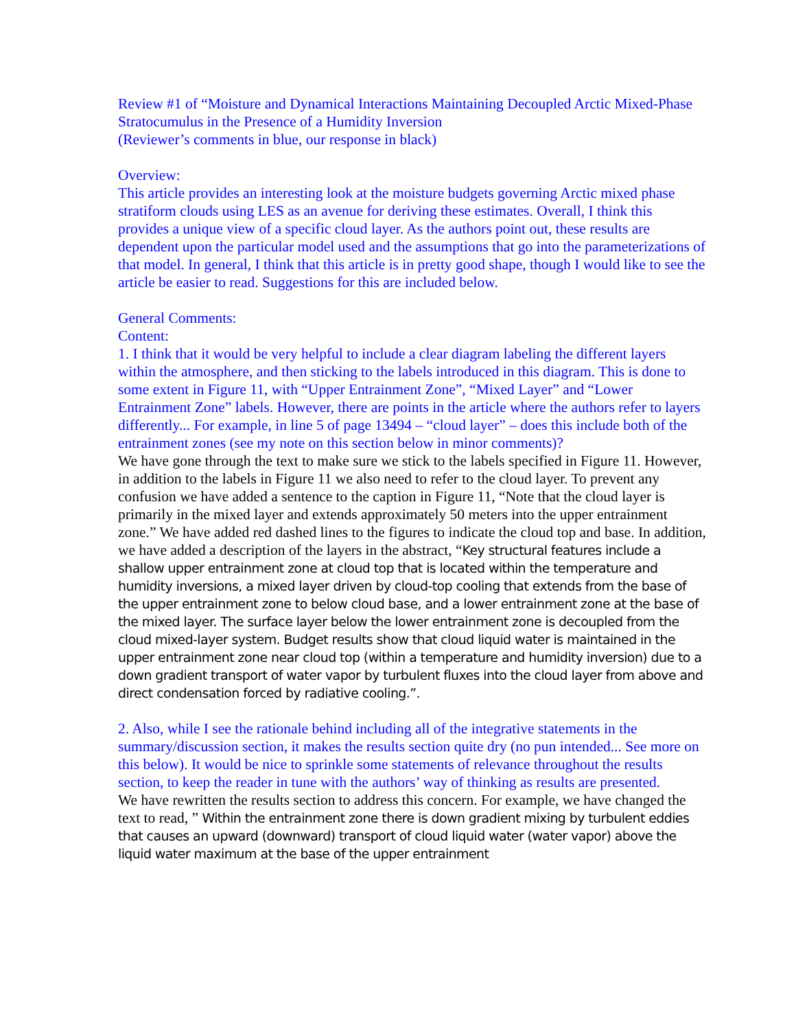Review #1 of “Moisture and Dynamical Interactions Maintaining Decoupled Arctic Mixed-Phase Stratocumulus in the Presence of a Humidity Inversion
(Reviewer’s comments in blue, our response in black)
Overview:
This article provides an interesting look at the moisture budgets governing Arctic mixed phase stratiform clouds using LES as an avenue for deriving these estimates. Overall, I think this provides a unique view of a specific cloud layer. As the authors point out, these results are dependent upon the particular model used and the assumptions that go into the parameterizations of that model. In general, I think that this article is in pretty good shape, though I would like to see the article be easier to read. Suggestions for this are included below.
General Comments:
Content:
1. I think that it would be very helpful to include a clear diagram labeling the different layers within the atmosphere, and then sticking to the labels introduced in this diagram. This is done to some extent in Figure 11, with “Upper Entrainment Zone”, “Mixed Layer” and “Lower Entrainment Zone” labels. However, there are points in the article where the authors refer to layers differently... For example, in line 5 of page 13494 – “cloud layer” – does this include both of the entrainment zones (see my note on this section below in minor comments)?
We have gone through the text to make sure we stick to the labels specified in Figure 11. However, in addition to the labels in Figure 11 we also need to refer to the cloud layer. To prevent any confusion we have added a sentence to the caption in Figure 11, “Note that the cloud layer is primarily in the mixed layer and extends approximately 50 meters into the upper entrainment zone.” We have added red dashed lines to the figures to indicate the cloud top and base. In addition, we have added a description of the layers in the abstract, “Key structural features include a shallow upper entrainment zone at cloud top that is located within the temperature and humidity inversions, a mixed layer driven by cloud-top cooling that extends from the base of the upper entrainment zone to below cloud base, and a lower entrainment zone at the base of the mixed layer. The surface layer below the lower entrainment zone is decoupled from the cloud mixed-layer system. Budget results show that cloud liquid water is maintained in the upper entrainment zone near cloud top (within a temperature and humidity inversion) due to a down gradient transport of water vapor by turbulent fluxes into the cloud layer from above and direct condensation forced by radiative cooling.”.
2. Also, while I see the rationale behind including all of the integrative statements in the summary/discussion section, it makes the results section quite dry (no pun intended... See more on this below). It would be nice to sprinkle some statements of relevance throughout the results section, to keep the reader in tune with the authors’ way of thinking as results are presented.
We have rewritten the results section to address this concern. For example, we have changed the text to read, ” Within the entrainment zone there is down gradient mixing by turbulent eddies that causes an upward (downward) transport of cloud liquid water (water vapor) above the liquid water maximum at the base of the upper entrainment